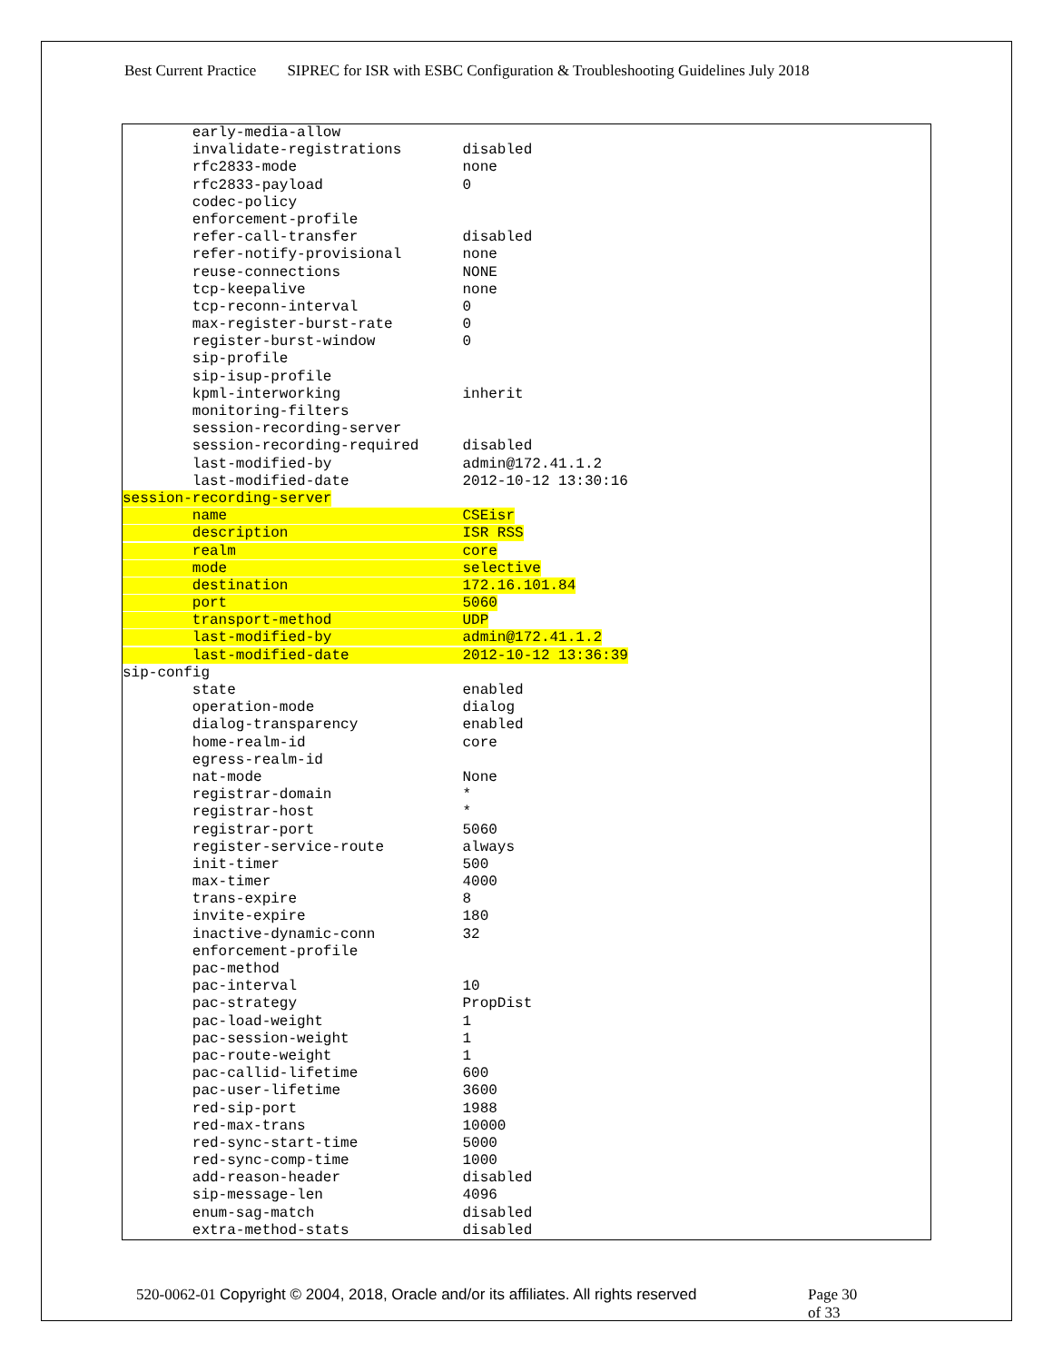Best Current Practice SIPREC for ISR with ESBC Configuration & Troubleshooting Guidelines July 2018
early-media-allow
invalidate-registrations disabled
rfc2833-mode none
rfc2833-payload 0
codec-policy
enforcement-profile
refer-call-transfer disabled
refer-notify-provisional none
reuse-connections NONE
tcp-keepalive none
tcp-reconn-interval 0
max-register-burst-rate 0
register-burst-window 0
sip-profile
sip-isup-profile
kpml-interworking inherit
monitoring-filters
session-recording-server
session-recording-required disabled
last-modified-by admin@172.41.1.2
last-modified-date 2012-10-12 13:30:16
session-recording-server
name CSEisr
description ISR RSS
realm core
mode selective
destination 172.16.101.84
port 5060
transport-method UDP
last-modified-by admin@172.41.1.2
last-modified-date 2012-10-12 13:36:39
sip-config
state enabled
operation-mode dialog
dialog-transparency enabled
home-realm-id core
egress-realm-id
nat-mode None
registrar-domain *
registrar-host *
registrar-port 5060
register-service-route always
init-timer 500
max-timer 4000
trans-expire 8
invite-expire 180
inactive-dynamic-conn 32
enforcement-profile
pac-method
pac-interval 10
pac-strategy PropDist
pac-load-weight 1
pac-session-weight 1
pac-route-weight 1
pac-callid-lifetime 600
pac-user-lifetime 3600
red-sip-port 1988
red-max-trans 10000
red-sync-start-time 5000
red-sync-comp-time 1000
add-reason-header disabled
sip-message-len 4096
enum-sag-match disabled
extra-method-stats disabled
520-0062-01 Copyright © 2004, 2018, Oracle and/or its affiliates. All rights reserved
Page 30 of 33